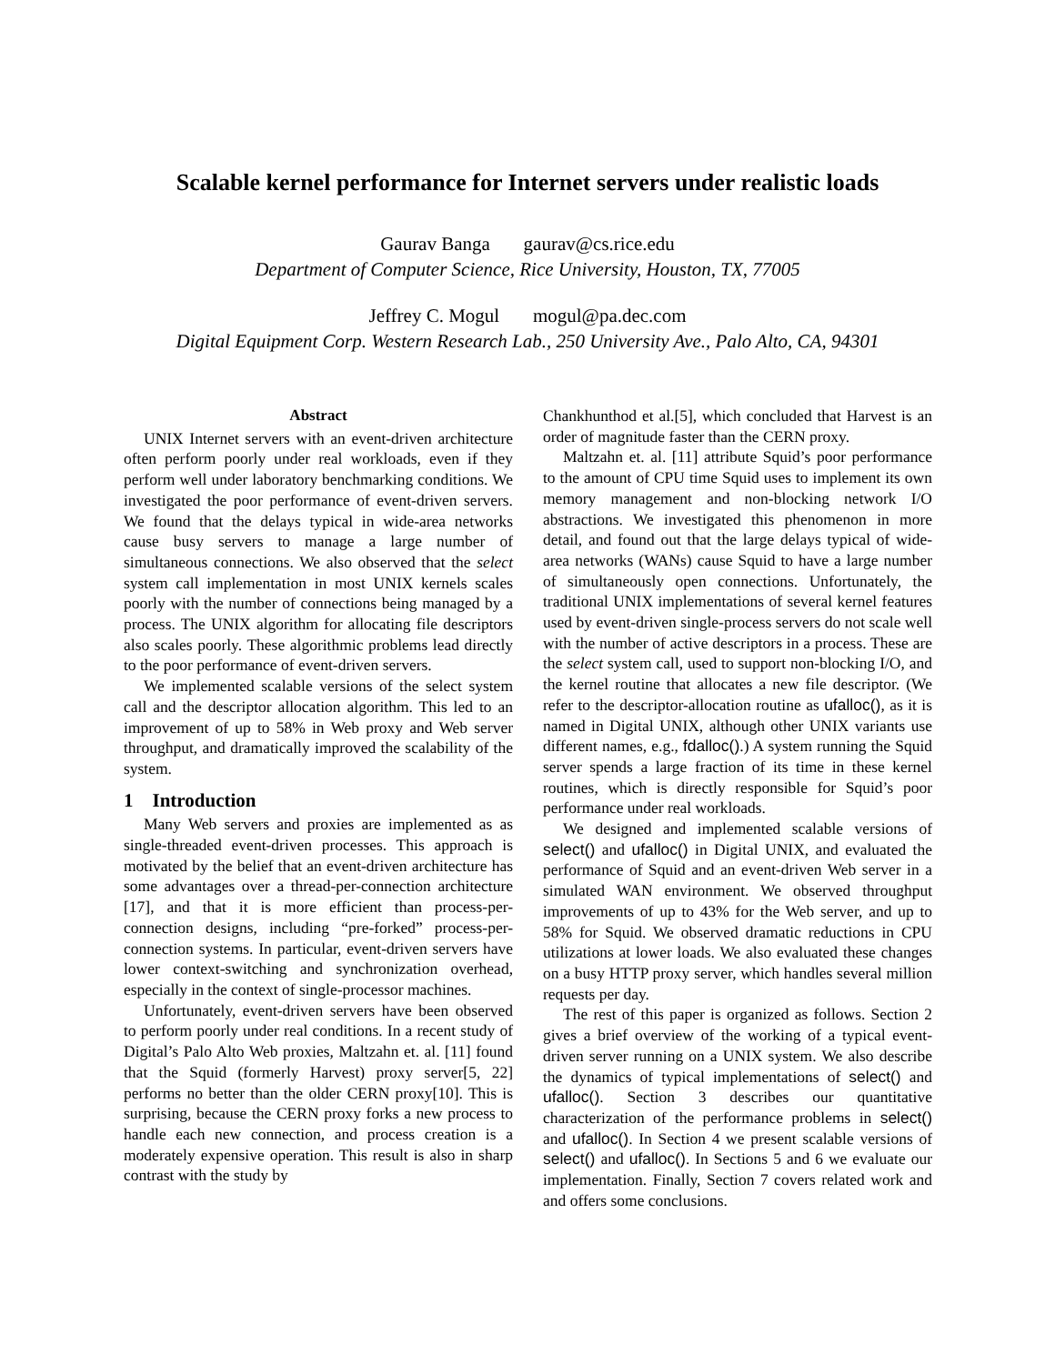Scalable kernel performance for Internet servers under realistic loads
Gaurav Banga gaurav@cs.rice.edu
Department of Computer Science, Rice University, Houston, TX, 77005
Jeffrey C. Mogul mogul@pa.dec.com
Digital Equipment Corp. Western Research Lab., 250 University Ave., Palo Alto, CA, 94301
Abstract
UNIX Internet servers with an event-driven architecture often perform poorly under real workloads, even if they perform well under laboratory benchmarking conditions. We investigated the poor performance of event-driven servers. We found that the delays typical in wide-area networks cause busy servers to manage a large number of simultaneous connections. We also observed that the select system call implementation in most UNIX kernels scales poorly with the number of connections being managed by a process. The UNIX algorithm for allocating file descriptors also scales poorly. These algorithmic problems lead directly to the poor performance of event-driven servers.
We implemented scalable versions of the select system call and the descriptor allocation algorithm. This led to an improvement of up to 58% in Web proxy and Web server throughput, and dramatically improved the scalability of the system.
1 Introduction
Many Web servers and proxies are implemented as as single-threaded event-driven processes. This approach is motivated by the belief that an event-driven architecture has some advantages over a thread-per-connection architecture [17], and that it is more efficient than process-per-connection designs, including “pre-forked” process-per-connection systems. In particular, event-driven servers have lower context-switching and synchronization overhead, especially in the context of single-processor machines.
Unfortunately, event-driven servers have been observed to perform poorly under real conditions. In a recent study of Digital’s Palo Alto Web proxies, Maltzahn et. al. [11] found that the Squid (formerly Harvest) proxy server[5, 22] performs no better than the older CERN proxy[10]. This is surprising, because the CERN proxy forks a new process to handle each new connection, and process creation is a moderately expensive operation. This result is also in sharp contrast with the study by
Chankhunthod et al.[5], which concluded that Harvest is an order of magnitude faster than the CERN proxy.
Maltzahn et. al. [11] attribute Squid’s poor performance to the amount of CPU time Squid uses to implement its own memory management and non-blocking network I/O abstractions. We investigated this phenomenon in more detail, and found out that the large delays typical of wide-area networks (WANs) cause Squid to have a large number of simultaneously open connections. Unfortunately, the traditional UNIX implementations of several kernel features used by event-driven single-process servers do not scale well with the number of active descriptors in a process. These are the select system call, used to support non-blocking I/O, and the kernel routine that allocates a new file descriptor. (We refer to the descriptor-allocation routine as ufalloc(), as it is named in Digital UNIX, although other UNIX variants use different names, e.g., fdalloc().) A system running the Squid server spends a large fraction of its time in these kernel routines, which is directly responsible for Squid’s poor performance under real workloads.
We designed and implemented scalable versions of select() and ufalloc() in Digital UNIX, and evaluated the performance of Squid and an event-driven Web server in a simulated WAN environment. We observed throughput improvements of up to 43% for the Web server, and up to 58% for Squid. We observed dramatic reductions in CPU utilizations at lower loads. We also evaluated these changes on a busy HTTP proxy server, which handles several million requests per day.
The rest of this paper is organized as follows. Section 2 gives a brief overview of the working of a typical event-driven server running on a UNIX system. We also describe the dynamics of typical implementations of select() and ufalloc(). Section 3 describes our quantitative characterization of the performance problems in select() and ufalloc(). In Section 4 we present scalable versions of select() and ufalloc(). In Sections 5 and 6 we evaluate our implementation. Finally, Section 7 covers related work and and offers some conclusions.